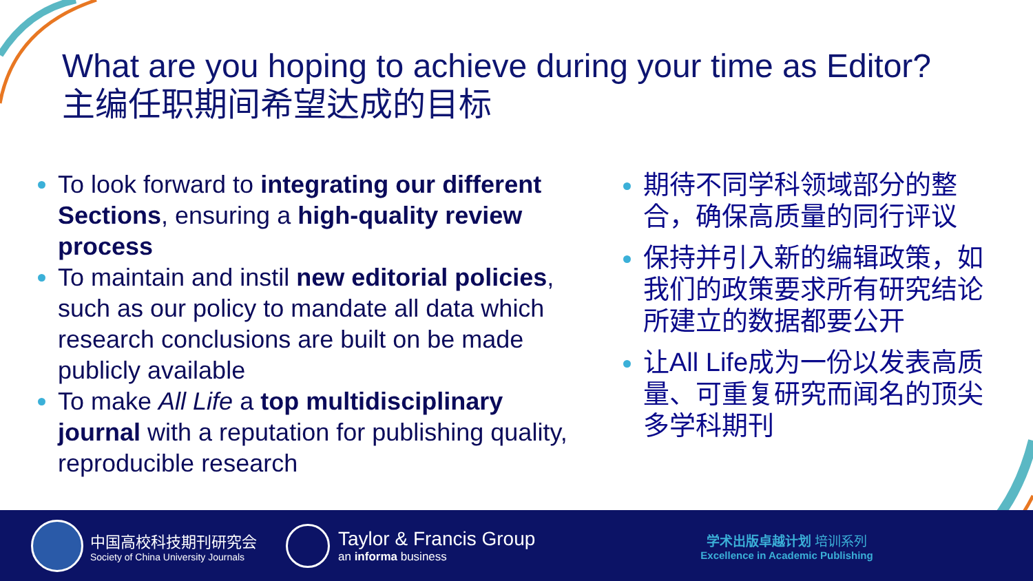What are you hoping to achieve during your time as Editor?
主编任职期间希望达成的目标
To look forward to integrating our different Sections, ensuring a high-quality review process
To maintain and instil new editorial policies, such as our policy to mandate all data which research conclusions are built on be made publicly available
To make All Life a top multidisciplinary journal with a reputation for publishing quality, reproducible research
期待不同学科领域部分的整合，确保高质量的同行评议
保持并引入新的编辑政策，如我们的政策要求所有研究结论所建立的数据都要公开
让All Life成为一份以发表高质量、可重复研究而闻名的顶尖多学科期刊
中国高校科技期刊研究会
Society of China University Journals
Taylor & Francis Group
an informa business
学术出版卓越计划 培训系列
Excellence in Academic Publishing